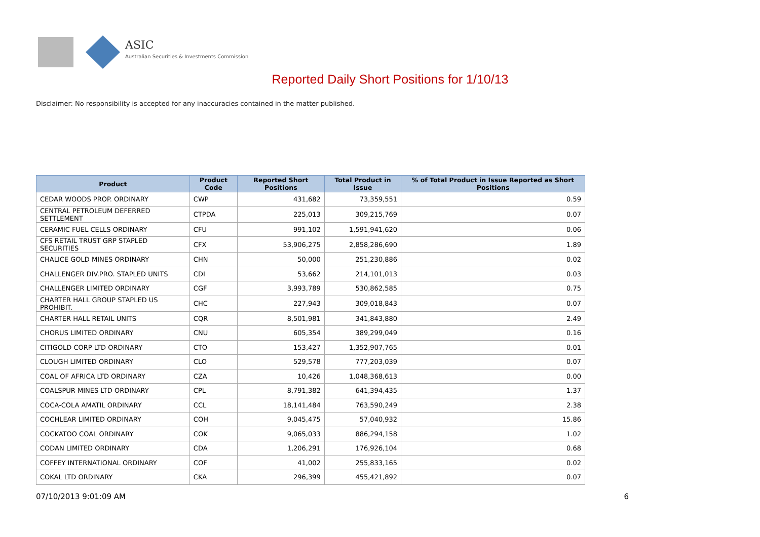ASIC
Australian Securities & Investments Commission
Reported Daily Short Positions for 1/10/13
Disclaimer: No responsibility is accepted for any inaccuracies contained in the matter published.
| Product | Product Code | Reported Short Positions | Total Product in Issue | % of Total Product in Issue Reported as Short Positions |
| --- | --- | --- | --- | --- |
| CEDAR WOODS PROP. ORDINARY | CWP | 431,682 | 73,359,551 | 0.59 |
| CENTRAL PETROLEUM DEFERRED SETTLEMENT | CTPDA | 225,013 | 309,215,769 | 0.07 |
| CERAMIC FUEL CELLS ORDINARY | CFU | 991,102 | 1,591,941,620 | 0.06 |
| CFS RETAIL TRUST GRP STAPLED SECURITIES | CFX | 53,906,275 | 2,858,286,690 | 1.89 |
| CHALICE GOLD MINES ORDINARY | CHN | 50,000 | 251,230,886 | 0.02 |
| CHALLENGER DIV.PRO. STAPLED UNITS | CDI | 53,662 | 214,101,013 | 0.03 |
| CHALLENGER LIMITED ORDINARY | CGF | 3,993,789 | 530,862,585 | 0.75 |
| CHARTER HALL GROUP STAPLED US PROHIBIT. | CHC | 227,943 | 309,018,843 | 0.07 |
| CHARTER HALL RETAIL UNITS | CQR | 8,501,981 | 341,843,880 | 2.49 |
| CHORUS LIMITED ORDINARY | CNU | 605,354 | 389,299,049 | 0.16 |
| CITIGOLD CORP LTD ORDINARY | CTO | 153,427 | 1,352,907,765 | 0.01 |
| CLOUGH LIMITED ORDINARY | CLO | 529,578 | 777,203,039 | 0.07 |
| COAL OF AFRICA LTD ORDINARY | CZA | 10,426 | 1,048,368,613 | 0.00 |
| COALSPUR MINES LTD ORDINARY | CPL | 8,791,382 | 641,394,435 | 1.37 |
| COCA-COLA AMATIL ORDINARY | CCL | 18,141,484 | 763,590,249 | 2.38 |
| COCHLEAR LIMITED ORDINARY | COH | 9,045,475 | 57,040,932 | 15.86 |
| COCKATOO COAL ORDINARY | COK | 9,065,033 | 886,294,158 | 1.02 |
| CODAN LIMITED ORDINARY | CDA | 1,206,291 | 176,926,104 | 0.68 |
| COFFEY INTERNATIONAL ORDINARY | COF | 41,002 | 255,833,165 | 0.02 |
| COKAL LTD ORDINARY | CKA | 296,399 | 455,421,892 | 0.07 |
07/10/2013 9:01:09 AM 6